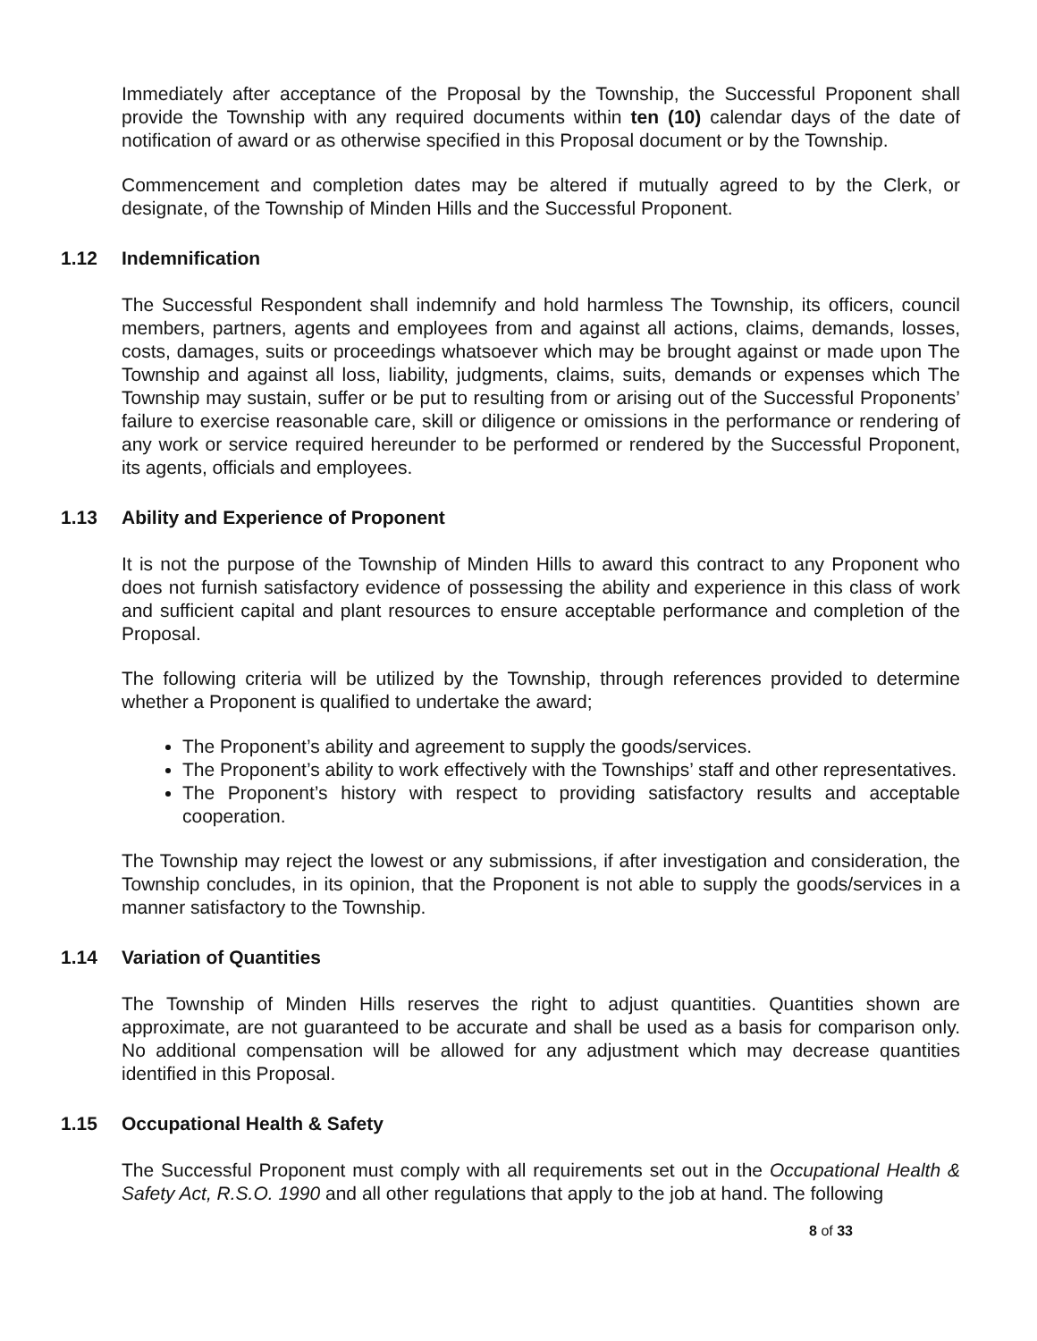Immediately after acceptance of the Proposal by the Township, the Successful Proponent shall provide the Township with any required documents within ten (10) calendar days of the date of notification of award or as otherwise specified in this Proposal document or by the Township.
Commencement and completion dates may be altered if mutually agreed to by the Clerk, or designate, of the Township of Minden Hills and the Successful Proponent.
1.12 Indemnification
The Successful Respondent shall indemnify and hold harmless The Township, its officers, council members, partners, agents and employees from and against all actions, claims, demands, losses, costs, damages, suits or proceedings whatsoever which may be brought against or made upon The Township and against all loss, liability, judgments, claims, suits, demands or expenses which The Township may sustain, suffer or be put to resulting from or arising out of the Successful Proponents’ failure to exercise reasonable care, skill or diligence or omissions in the performance or rendering of any work or service required hereunder to be performed or rendered by the Successful Proponent, its agents, officials and employees.
1.13 Ability and Experience of Proponent
It is not the purpose of the Township of Minden Hills to award this contract to any Proponent who does not furnish satisfactory evidence of possessing the ability and experience in this class of work and sufficient capital and plant resources to ensure acceptable performance and completion of the Proposal.
The following criteria will be utilized by the Township, through references provided to determine whether a Proponent is qualified to undertake the award;
The Proponent’s ability and agreement to supply the goods/services.
The Proponent’s ability to work effectively with the Townships’ staff and other representatives.
The Proponent’s history with respect to providing satisfactory results and acceptable cooperation.
The Township may reject the lowest or any submissions, if after investigation and consideration, the Township concludes, in its opinion, that the Proponent is not able to supply the goods/services in a manner satisfactory to the Township.
1.14 Variation of Quantities
The Township of Minden Hills reserves the right to adjust quantities. Quantities shown are approximate, are not guaranteed to be accurate and shall be used as a basis for comparison only. No additional compensation will be allowed for any adjustment which may decrease quantities identified in this Proposal.
1.15 Occupational Health & Safety
The Successful Proponent must comply with all requirements set out in the Occupational Health & Safety Act, R.S.O. 1990 and all other regulations that apply to the job at hand. The following
8 of 33